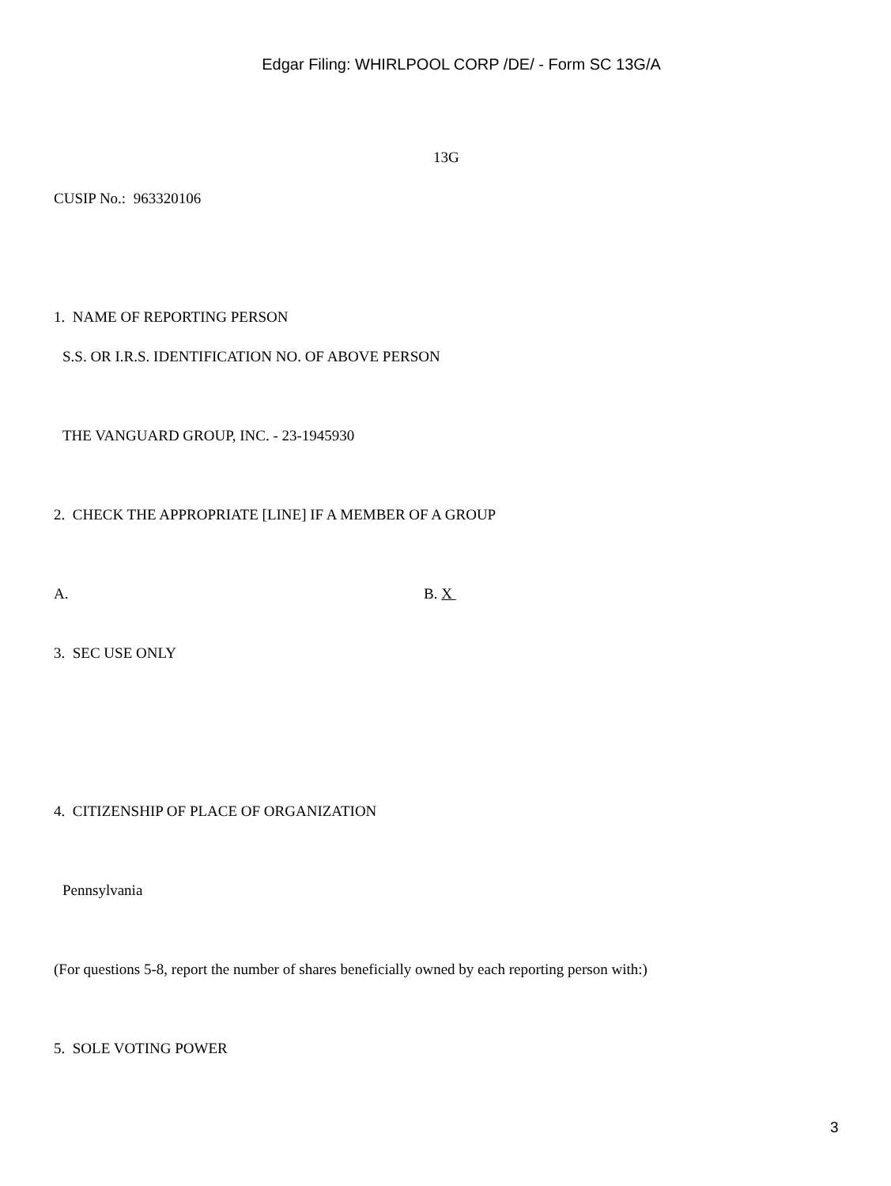Edgar Filing: WHIRLPOOL CORP /DE/ - Form SC 13G/A
13G
CUSIP No.: 963320106
1. NAME OF REPORTING PERSON
S.S. OR I.R.S. IDENTIFICATION NO. OF ABOVE PERSON
THE VANGUARD GROUP, INC. - 23-1945930
2. CHECK THE APPROPRIATE [LINE] IF A MEMBER OF A GROUP
A. B. X
3. SEC USE ONLY
4. CITIZENSHIP OF PLACE OF ORGANIZATION
Pennsylvania
(For questions 5-8, report the number of shares beneficially owned by each reporting person with:)
5. SOLE VOTING POWER
3